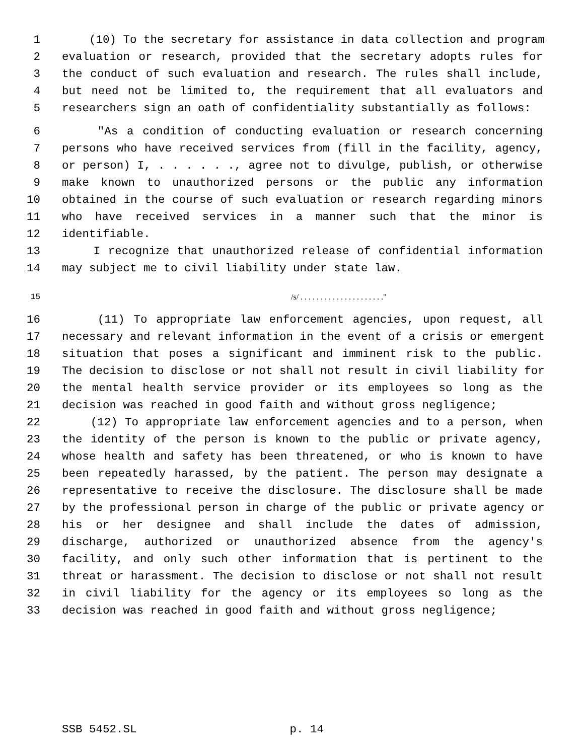1 (10) To the secretary for assistance in data collection and program
2 evaluation or research, provided that the secretary adopts rules for
3 the conduct of such evaluation and research. The rules shall include,
4 but need not be limited to, the requirement that all evaluators and
5 researchers sign an oath of confidentiality substantially as follows:
6 "As a condition of conducting evaluation or research concerning
7 persons who have received services from (fill in the facility, agency,
8 or person) I, . . . . . ., agree not to divulge, publish, or otherwise
9 make known to unauthorized persons or the public any information
10 obtained in the course of such evaluation or research regarding minors
11 who have received services in a manner such that the minor is
12 identifiable.
13 I recognize that unauthorized release of confidential information
14 may subject me to civil liability under state law.
15 /s/ . . . . . . . . . . . . . . . . . . . . ."
16 (11) To appropriate law enforcement agencies, upon request, all
17 necessary and relevant information in the event of a crisis or emergent
18 situation that poses a significant and imminent risk to the public.
19 The decision to disclose or not shall not result in civil liability for
20 the mental health service provider or its employees so long as the
21 decision was reached in good faith and without gross negligence;
22 (12) To appropriate law enforcement agencies and to a person, when
23 the identity of the person is known to the public or private agency,
24 whose health and safety has been threatened, or who is known to have
25 been repeatedly harassed, by the patient. The person may designate a
26 representative to receive the disclosure. The disclosure shall be made
27 by the professional person in charge of the public or private agency or
28 his or her designee and shall include the dates of admission,
29 discharge, authorized or unauthorized absence from the agency's
30 facility, and only such other information that is pertinent to the
31 threat or harassment. The decision to disclose or not shall not result
32 in civil liability for the agency or its employees so long as the
33 decision was reached in good faith and without gross negligence;
SSB 5452.SL p. 14